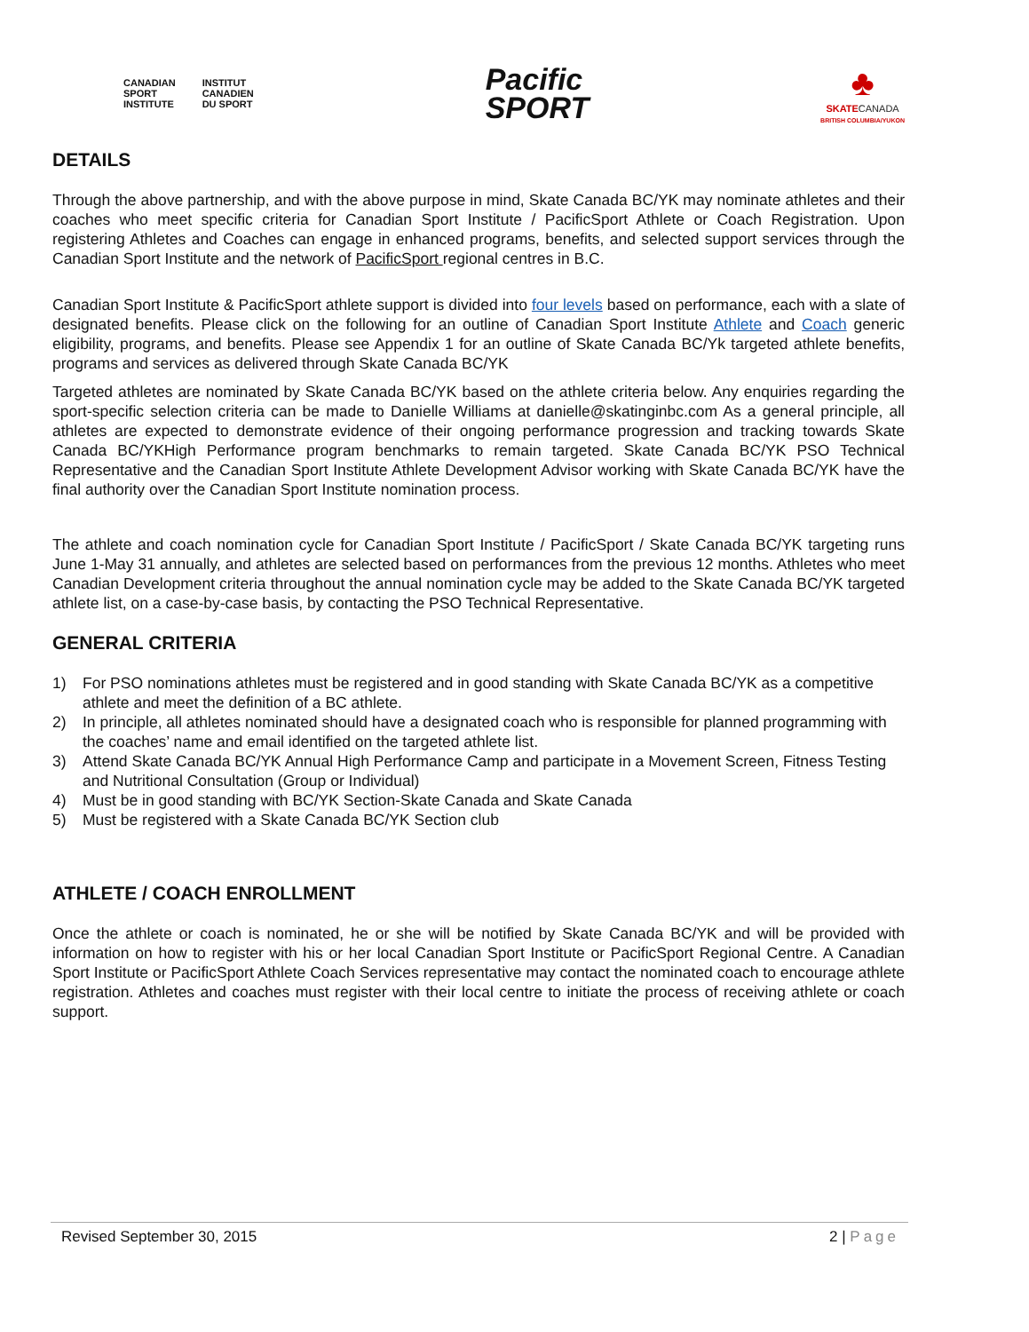CANADIAN
SPORT
INSTITUTE
INSTITUT
CANADIEN
DU SPORT
Pacific
SPORT
♣
SKATECANADA
BRITISH COLUMBIA/YUKON
DETAILS
Through the above partnership, and with the above purpose in mind, Skate Canada BC/YK may nominate athletes and their coaches who meet specific criteria for Canadian Sport Institute / PacificSport Athlete or Coach Registration. Upon registering Athletes and Coaches can engage in enhanced programs, benefits, and selected support services through the Canadian Sport Institute and the network of PacificSport regional centres in B.C.
Canadian Sport Institute & PacificSport athlete support is divided into four levels based on performance, each with a slate of designated benefits. Please click on the following for an outline of Canadian Sport Institute Athlete and Coach generic eligibility, programs, and benefits. Please see Appendix 1 for an outline of Skate Canada BC/Yk targeted athlete benefits, programs and services as delivered through Skate Canada BC/YK
Targeted athletes are nominated by Skate Canada BC/YK based on the athlete criteria below. Any enquiries regarding the sport-specific selection criteria can be made to Danielle Williams at danielle@skatinginbc.com As a general principle, all athletes are expected to demonstrate evidence of their ongoing performance progression and tracking towards Skate Canada BC/YKHigh Performance program benchmarks to remain targeted. Skate Canada BC/YK PSO Technical Representative and the Canadian Sport Institute Athlete Development Advisor working with Skate Canada BC/YK have the final authority over the Canadian Sport Institute nomination process.
The athlete and coach nomination cycle for Canadian Sport Institute / PacificSport / Skate Canada BC/YK targeting runs June 1-May 31 annually, and athletes are selected based on performances from the previous 12 months. Athletes who meet Canadian Development criteria throughout the annual nomination cycle may be added to the Skate Canada BC/YK targeted athlete list, on a case-by-case basis, by contacting the PSO Technical Representative.
GENERAL CRITERIA
1) For PSO nominations athletes must be registered and in good standing with Skate Canada BC/YK as a competitive athlete and meet the definition of a BC athlete.
2) In principle, all athletes nominated should have a designated coach who is responsible for planned programming with the coaches’ name and email identified on the targeted athlete list.
3) Attend Skate Canada BC/YK Annual High Performance Camp and participate in a Movement Screen, Fitness Testing and Nutritional Consultation (Group or Individual)
4) Must be in good standing with BC/YK Section-Skate Canada and Skate Canada
5) Must be registered with a Skate Canada BC/YK Section club
ATHLETE / COACH ENROLLMENT
Once the athlete or coach is nominated, he or she will be notified by Skate Canada BC/YK and will be provided with information on how to register with his or her local Canadian Sport Institute or PacificSport Regional Centre. A Canadian Sport Institute or PacificSport Athlete Coach Services representative may contact the nominated coach to encourage athlete registration. Athletes and coaches must register with their local centre to initiate the process of receiving athlete or coach support.
Revised September 30, 2015 2 | Page